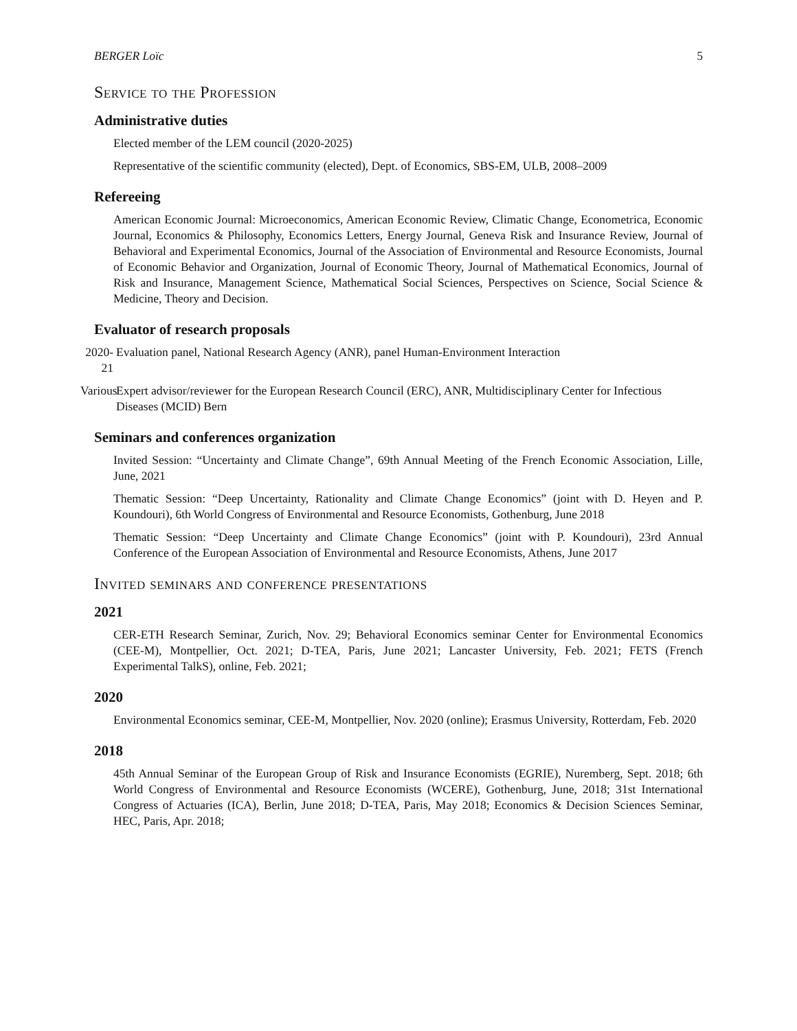BERGER Loïc 5
Service to the Profession
Administrative duties
Elected member of the LEM council (2020-2025)
Representative of the scientific community (elected), Dept. of Economics, SBS-EM, ULB, 2008–2009
Refereeing
American Economic Journal: Microeconomics, American Economic Review, Climatic Change, Econometrica, Economic Journal, Economics & Philosophy, Economics Letters, Energy Journal, Geneva Risk and Insurance Review, Journal of Behavioral and Experimental Economics, Journal of the Association of Environmental and Resource Economists, Journal of Economic Behavior and Organization, Journal of Economic Theory, Journal of Mathematical Economics, Journal of Risk and Insurance, Management Science, Mathematical Social Sciences, Perspectives on Science, Social Science & Medicine, Theory and Decision.
Evaluator of research proposals
2020-21
Evaluation panel, National Research Agency (ANR), panel Human-Environment Interaction
Various
Expert advisor/reviewer for the European Research Council (ERC), ANR, Multidisciplinary Center for Infectious Diseases (MCID) Bern
Seminars and conferences organization
Invited Session: “Uncertainty and Climate Change”, 69th Annual Meeting of the French Economic Association, Lille, June, 2021
Thematic Session: “Deep Uncertainty, Rationality and Climate Change Economics” (joint with D. Heyen and P. Koundouri), 6th World Congress of Environmental and Resource Economists, Gothenburg, June 2018
Thematic Session: “Deep Uncertainty and Climate Change Economics” (joint with P. Koundouri), 23rd Annual Conference of the European Association of Environmental and Resource Economists, Athens, June 2017
Invited seminars and conference presentations
2021
CER-ETH Research Seminar, Zurich, Nov. 29; Behavioral Economics seminar Center for Environmental Economics (CEE-M), Montpellier, Oct. 2021; D-TEA, Paris, June 2021; Lancaster University, Feb. 2021; FETS (French Experimental TalkS), online, Feb. 2021;
2020
Environmental Economics seminar, CEE-M, Montpellier, Nov. 2020 (online); Erasmus University, Rotterdam, Feb. 2020
2018
45th Annual Seminar of the European Group of Risk and Insurance Economists (EGRIE), Nuremberg, Sept. 2018; 6th World Congress of Environmental and Resource Economists (WCERE), Gothenburg, June, 2018; 31st International Congress of Actuaries (ICA), Berlin, June 2018; D-TEA, Paris, May 2018; Economics & Decision Sciences Seminar, HEC, Paris, Apr. 2018;